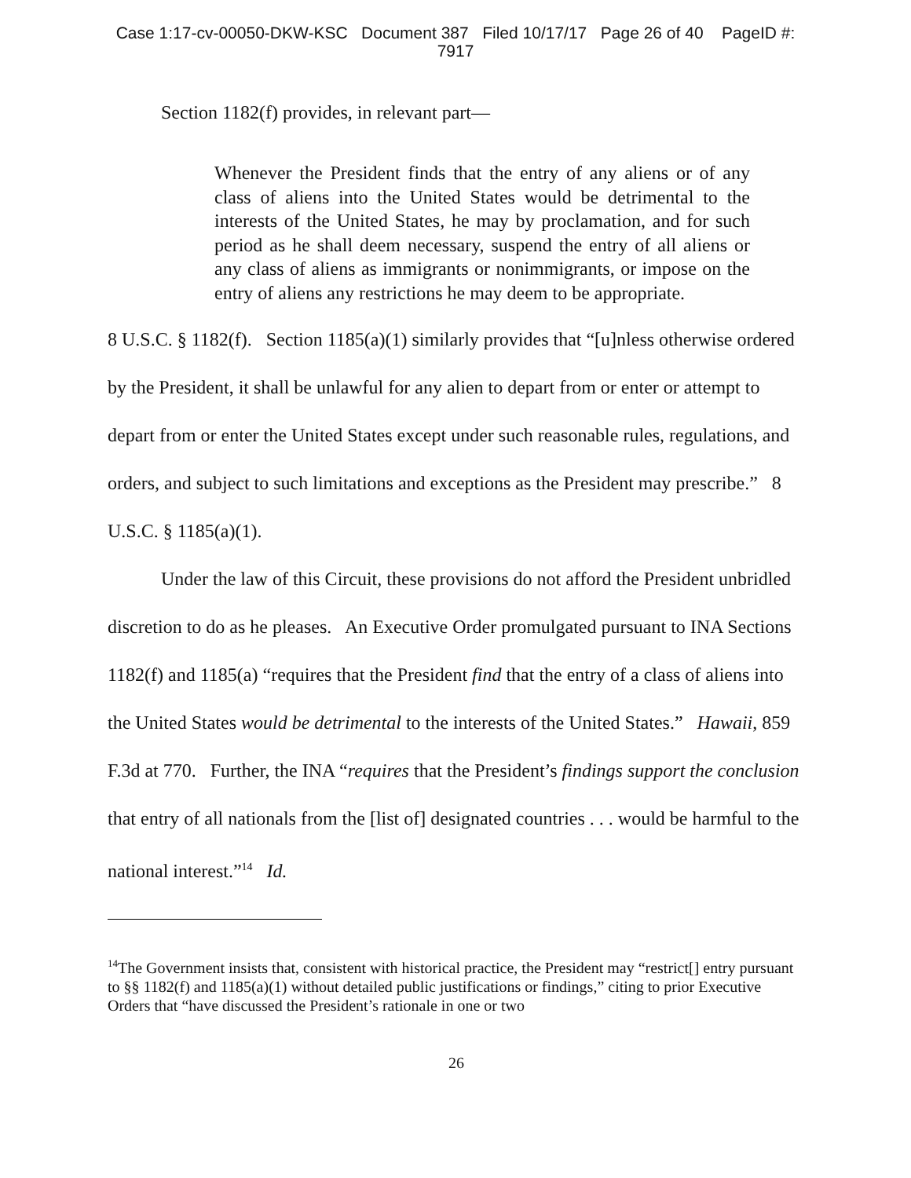Case 1:17-cv-00050-DKW-KSC Document 387 Filed 10/17/17 Page 26 of 40 PageID #:
7917
Section 1182(f) provides, in relevant part—
Whenever the President finds that the entry of any aliens or of any class of aliens into the United States would be detrimental to the interests of the United States, he may by proclamation, and for such period as he shall deem necessary, suspend the entry of all aliens or any class of aliens as immigrants or nonimmigrants, or impose on the entry of aliens any restrictions he may deem to be appropriate.
8 U.S.C. § 1182(f). Section 1185(a)(1) similarly provides that “[u]nless otherwise ordered by the President, it shall be unlawful for any alien to depart from or enter or attempt to depart from or enter the United States except under such reasonable rules, regulations, and orders, and subject to such limitations and exceptions as the President may prescribe.” 8 U.S.C. § 1185(a)(1).
Under the law of this Circuit, these provisions do not afford the President unbridled discretion to do as he pleases. An Executive Order promulgated pursuant to INA Sections 1182(f) and 1185(a) “requires that the President find that the entry of a class of aliens into the United States would be detrimental to the interests of the United States.” Hawaii, 859 F.3d at 770. Further, the INA “requires that the President’s findings support the conclusion that entry of all nationals from the [list of] designated countries . . . would be harmful to the national interest.”<sup>14</sup> Id.
<sup>14</sup> The Government insists that, consistent with historical practice, the President may “restrict[] entry pursuant to §§ 1182(f) and 1185(a)(1) without detailed public justifications or findings,” citing to prior Executive Orders that “have discussed the President’s rationale in one or two
26